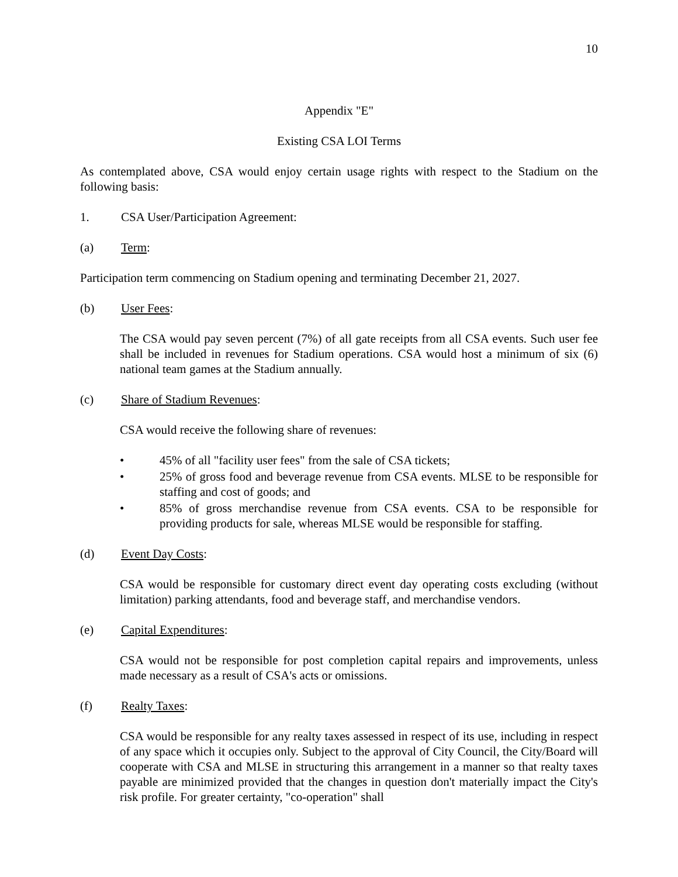10
Appendix "E"
Existing CSA LOI Terms
As contemplated above, CSA would enjoy certain usage rights with respect to the Stadium on the following basis:
1. CSA User/Participation Agreement:
(a) Term:
Participation term commencing on Stadium opening and terminating December 21, 2027.
(b) User Fees:
The CSA would pay seven percent (7%) of all gate receipts from all CSA events. Such user fee shall be included in revenues for Stadium operations. CSA would host a minimum of six (6) national team games at the Stadium annually.
(c) Share of Stadium Revenues:
CSA would receive the following share of revenues:
• 45% of all "facility user fees" from the sale of CSA tickets;
• 25% of gross food and beverage revenue from CSA events. MLSE to be responsible for staffing and cost of goods; and
• 85% of gross merchandise revenue from CSA events. CSA to be responsible for providing products for sale, whereas MLSE would be responsible for staffing.
(d) Event Day Costs:
CSA would be responsible for customary direct event day operating costs excluding (without limitation) parking attendants, food and beverage staff, and merchandise vendors.
(e) Capital Expenditures:
CSA would not be responsible for post completion capital repairs and improvements, unless made necessary as a result of CSA's acts or omissions.
(f) Realty Taxes:
CSA would be responsible for any realty taxes assessed in respect of its use, including in respect of any space which it occupies only. Subject to the approval of City Council, the City/Board will cooperate with CSA and MLSE in structuring this arrangement in a manner so that realty taxes payable are minimized provided that the changes in question don't materially impact the City's risk profile. For greater certainty, "co-operation" shall